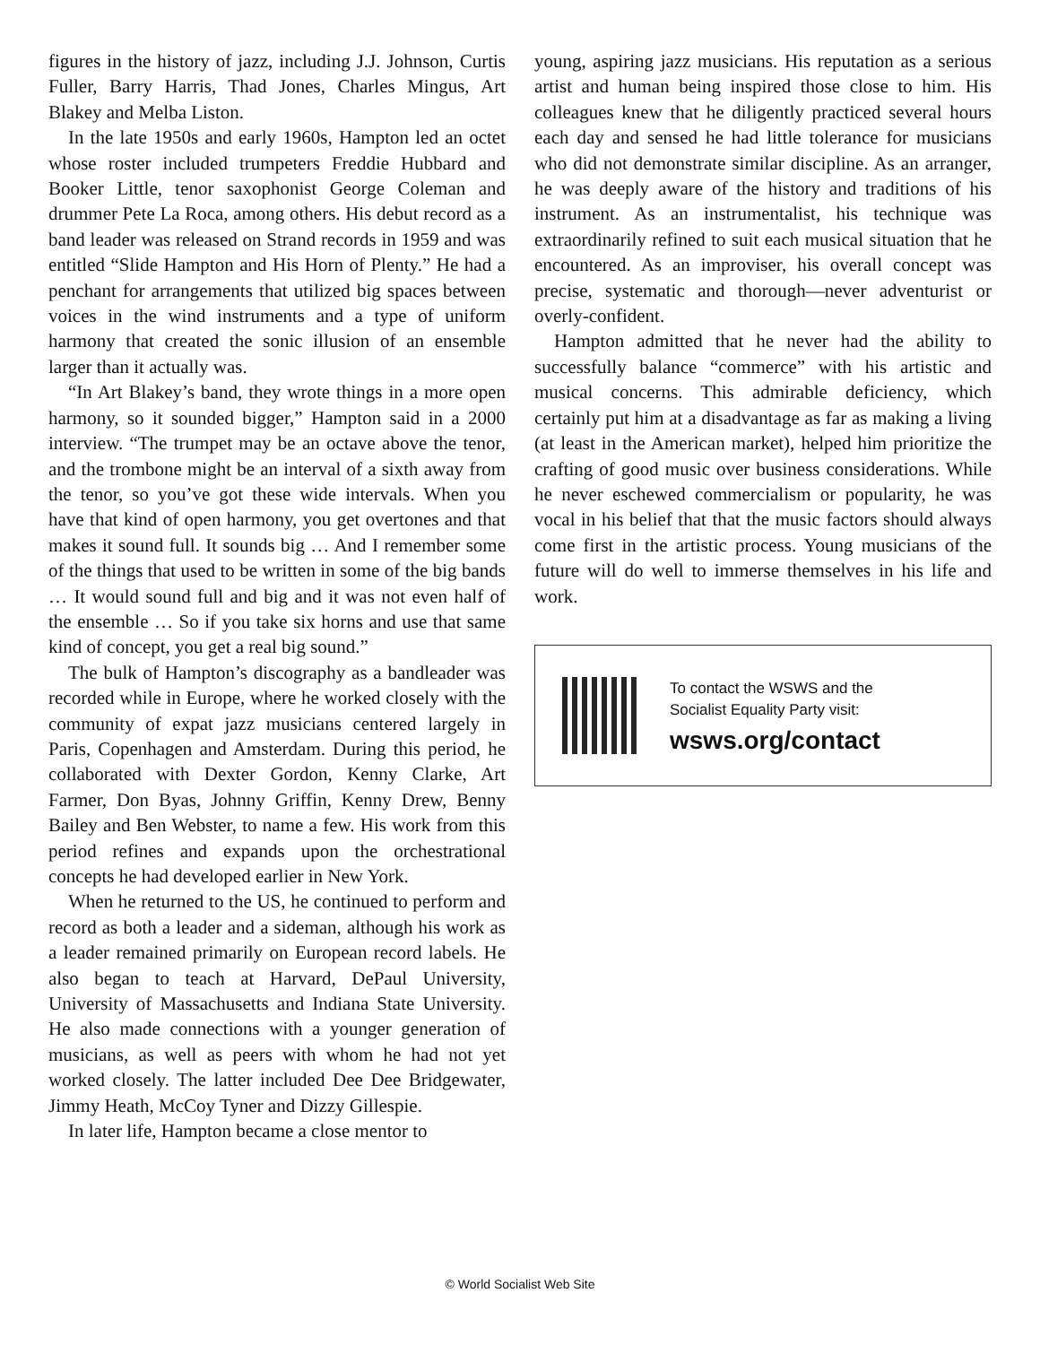figures in the history of jazz, including J.J. Johnson, Curtis Fuller, Barry Harris, Thad Jones, Charles Mingus, Art Blakey and Melba Liston.
In the late 1950s and early 1960s, Hampton led an octet whose roster included trumpeters Freddie Hubbard and Booker Little, tenor saxophonist George Coleman and drummer Pete La Roca, among others. His debut record as a band leader was released on Strand records in 1959 and was entitled “Slide Hampton and His Horn of Plenty.” He had a penchant for arrangements that utilized big spaces between voices in the wind instruments and a type of uniform harmony that created the sonic illusion of an ensemble larger than it actually was.
“In Art Blakey’s band, they wrote things in a more open harmony, so it sounded bigger,” Hampton said in a 2000 interview. “The trumpet may be an octave above the tenor, and the trombone might be an interval of a sixth away from the tenor, so you’ve got these wide intervals. When you have that kind of open harmony, you get overtones and that makes it sound full. It sounds big … And I remember some of the things that used to be written in some of the big bands … It would sound full and big and it was not even half of the ensemble … So if you take six horns and use that same kind of concept, you get a real big sound.”
The bulk of Hampton’s discography as a bandleader was recorded while in Europe, where he worked closely with the community of expat jazz musicians centered largely in Paris, Copenhagen and Amsterdam. During this period, he collaborated with Dexter Gordon, Kenny Clarke, Art Farmer, Don Byas, Johnny Griffin, Kenny Drew, Benny Bailey and Ben Webster, to name a few. His work from this period refines and expands upon the orchestrational concepts he had developed earlier in New York.
When he returned to the US, he continued to perform and record as both a leader and a sideman, although his work as a leader remained primarily on European record labels. He also began to teach at Harvard, DePaul University, University of Massachusetts and Indiana State University. He also made connections with a younger generation of musicians, as well as peers with whom he had not yet worked closely. The latter included Dee Dee Bridgewater, Jimmy Heath, McCoy Tyner and Dizzy Gillespie.
In later life, Hampton became a close mentor to
young, aspiring jazz musicians. His reputation as a serious artist and human being inspired those close to him. His colleagues knew that he diligently practiced several hours each day and sensed he had little tolerance for musicians who did not demonstrate similar discipline. As an arranger, he was deeply aware of the history and traditions of his instrument. As an instrumentalist, his technique was extraordinarily refined to suit each musical situation that he encountered. As an improviser, his overall concept was precise, systematic and thorough—never adventurist or overly-confident.
Hampton admitted that he never had the ability to successfully balance “commerce” with his artistic and musical concerns. This admirable deficiency, which certainly put him at a disadvantage as far as making a living (at least in the American market), helped him prioritize the crafting of good music over business considerations. While he never eschewed commercialism or popularity, he was vocal in his belief that that the music factors should always come first in the artistic process. Young musicians of the future will do well to immerse themselves in his life and work.
To contact the WSWS and the
Socialist Equality Party visit:
wsws.org/contact
© World Socialist Web Site